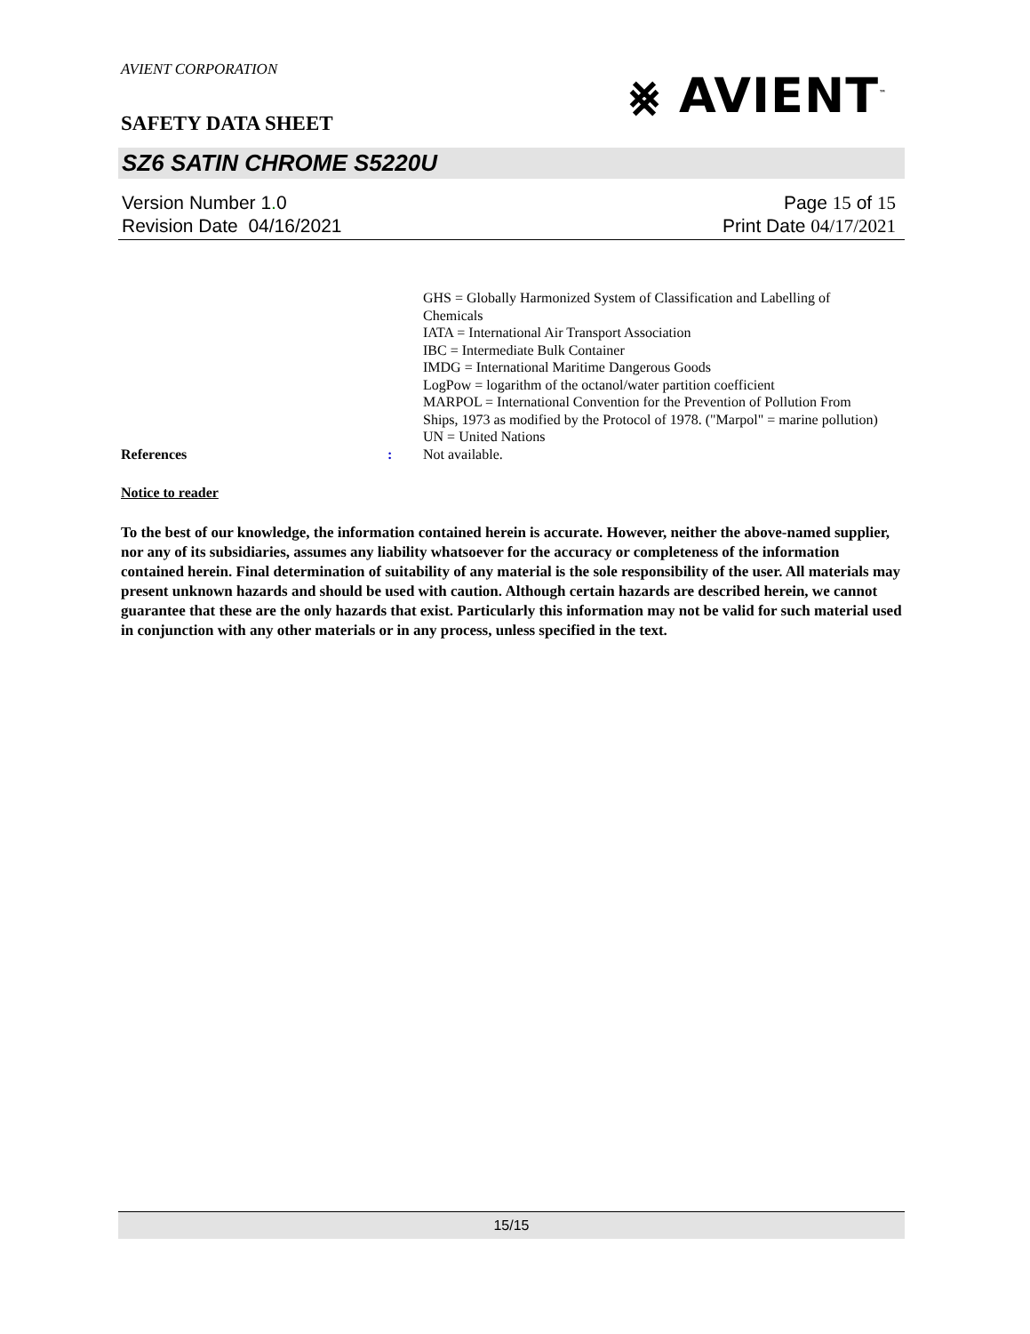⨳ AVIENT<sup>™</sup>
AVIENT CORPORATION
SAFETY DATA SHEET
SZ6 SATIN CHROME S5220U
Version Number 1. 0
Revision Date 04/16/2021
Page 15 of 15
Print Date 04/17/2021
GHS = Globally Harmonized System of Classification and Labelling of Chemicals
IATA = International Air Transport Association
IBC = Intermediate Bulk Container
IMDG = International Maritime Dangerous Goods
LogPow = logarithm of the octanol/water partition coefficient
MARPOL = International Convention for the Prevention of Pollution From Ships, 1973 as modified by the Protocol of 1978. ("Marpol" = marine pollution)
UN = United Nations
References : Not available.
Notice to reader
To the best of our knowledge, the information contained herein is accurate. However, neither the above-named supplier, nor any of its subsidiaries, assumes any liability whatsoever for the accuracy or completeness of the information contained herein. Final determination of suitability of any material is the sole responsibility of the user. All materials may present unknown hazards and should be used with caution. Although certain hazards are described herein, we cannot guarantee that these are the only hazards that exist. Particularly this information may not be valid for such material used in conjunction with any other materials or in any process, unless specified in the text.
15/15